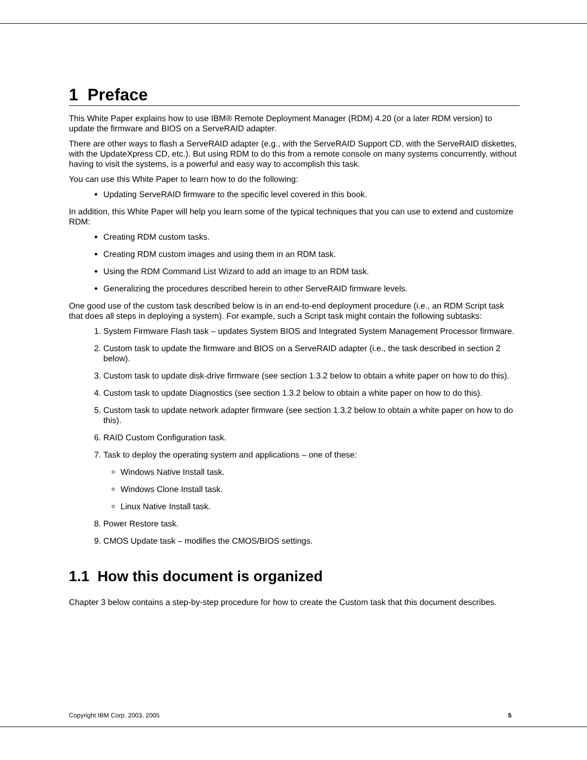1 Preface
This White Paper explains how to use IBM® Remote Deployment Manager (RDM) 4.20 (or a later RDM version) to update the firmware and BIOS on a ServeRAID adapter.
There are other ways to flash a ServeRAID adapter (e.g., with the ServeRAID Support CD, with the ServeRAID diskettes, with the UpdateXpress CD, etc.). But using RDM to do this from a remote console on many systems concurrently, without having to visit the systems, is a powerful and easy way to accomplish this task.
You can use this White Paper to learn how to do the following:
Updating ServeRAID firmware to the specific level covered in this book.
In addition, this White Paper will help you learn some of the typical techniques that you can use to extend and customize RDM:
Creating RDM custom tasks.
Creating RDM custom images and using them in an RDM task.
Using the RDM Command List Wizard to add an image to an RDM task.
Generalizing the procedures described herein to other ServeRAID firmware levels.
One good use of the custom task described below is in an end-to-end deployment procedure (i.e., an RDM Script task that does all steps in deploying a system). For example, such a Script task might contain the following subtasks:
1. System Firmware Flash task – updates System BIOS and Integrated System Management Processor firmware.
2. Custom task to update the firmware and BIOS on a ServeRAID adapter (i.e., the task described in section 2 below).
3. Custom task to update disk-drive firmware (see section 1.3.2 below to obtain a white paper on how to do this).
4. Custom task to update Diagnostics (see section 1.3.2 below to obtain a white paper on how to do this).
5. Custom task to update network adapter firmware (see section 1.3.2 below to obtain a white paper on how to do this).
6. RAID Custom Configuration task.
7. Task to deploy the operating system and applications – one of these:
Windows Native Install task.
Windows Clone Install task.
Linux Native Install task.
8. Power Restore task.
9. CMOS Update task – modifies the CMOS/BIOS settings.
1.1 How this document is organized
Chapter 3 below contains a step-by-step procedure for how to create the Custom task that this document describes.
Copyright IBM Corp. 2003, 2005 5